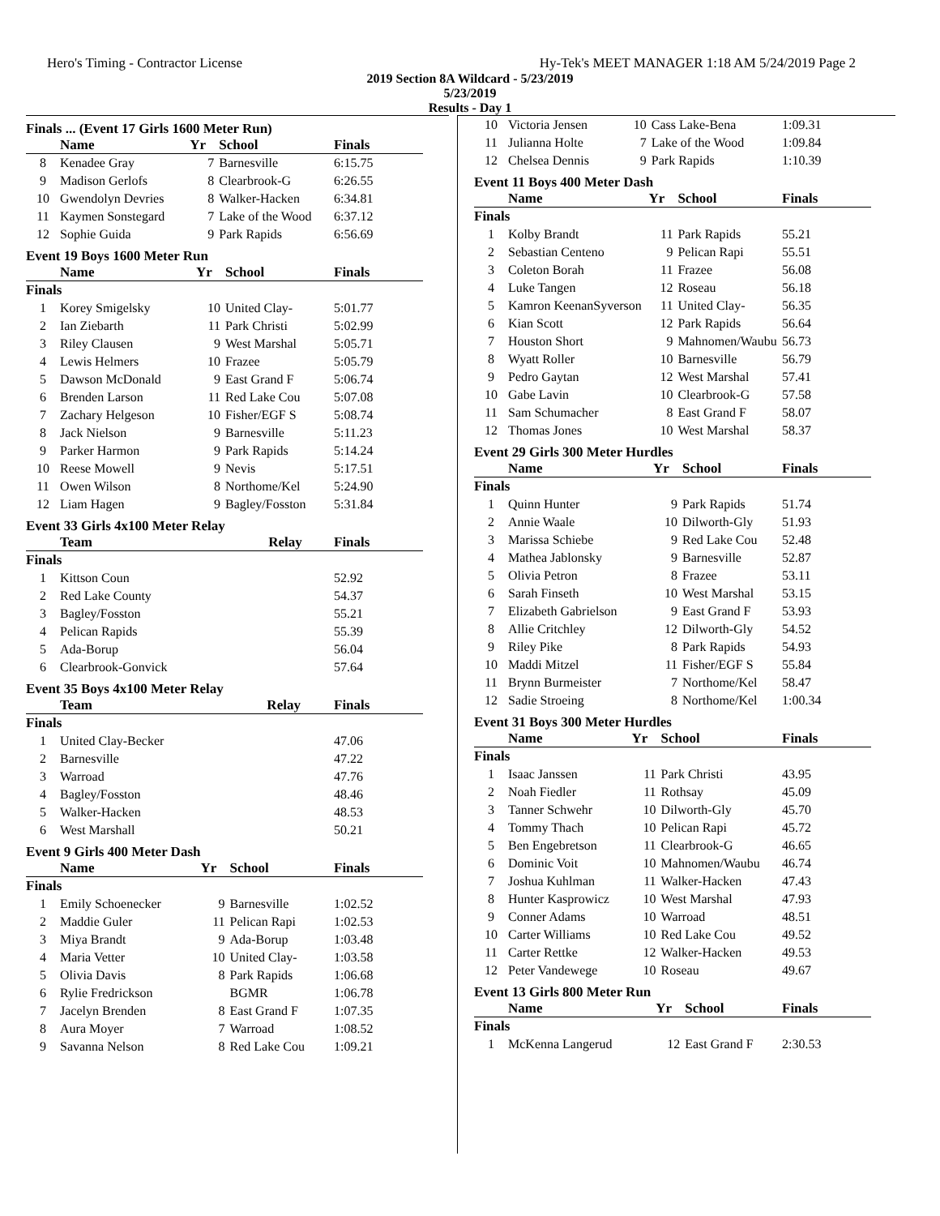Hero's Timing - Contractor License Hy-Tek's MEET MANAGER 1:18 AM 5/24/2019 Page 2
2019 Section 8A Wildcard - 5/23/2019
5/23/2019
Results - Day 1
Finals ... (Event 17 Girls 1600 Meter Run)
| | Name | Yr | School | Finals |
| --- | --- | --- | --- | --- |
| 8 | Kenadee Gray | 7 | Barnesville | 6:15.75 |
| 9 | Madison Gerlofs | 8 | Clearbrook-G | 6:26.55 |
| 10 | Gwendolyn Devries | 8 | Walker-Hacken | 6:34.81 |
| 11 | Kaymen Sonstegard | 7 | Lake of the Wood | 6:37.12 |
| 12 | Sophie Guida | 9 | Park Rapids | 6:56.69 |
Event 19 Boys 1600 Meter Run
| | Name | Yr | School | Finals |
| --- | --- | --- | --- | --- |
| Finals | | | | |
| 1 | Korey Smigelsky | 10 | United Clay- | 5:01.77 |
| 2 | Ian Ziebarth | 11 | Park Christi | 5:02.99 |
| 3 | Riley Clausen | 9 | West Marshal | 5:05.71 |
| 4 | Lewis Helmers | 10 | Frazee | 5:05.79 |
| 5 | Dawson McDonald | 9 | East Grand F | 5:06.74 |
| 6 | Brenden Larson | 11 | Red Lake Cou | 5:07.08 |
| 7 | Zachary Helgeson | 10 | Fisher/EGF S | 5:08.74 |
| 8 | Jack Nielson | 9 | Barnesville | 5:11.23 |
| 9 | Parker Harmon | 9 | Park Rapids | 5:14.24 |
| 10 | Reese Mowell | 9 | Nevis | 5:17.51 |
| 11 | Owen Wilson | 8 | Northome/Kel | 5:24.90 |
| 12 | Liam Hagen | 9 | Bagley/Fosston | 5:31.84 |
Event 33 Girls 4x100 Meter Relay
| | Team | Relay | Finals |
| --- | --- | --- | --- |
| Finals | | | |
| 1 | Kittson Coun | | 52.92 |
| 2 | Red Lake County | | 54.37 |
| 3 | Bagley/Fosston | | 55.21 |
| 4 | Pelican Rapids | | 55.39 |
| 5 | Ada-Borup | | 56.04 |
| 6 | Clearbrook-Gonvick | | 57.64 |
Event 35 Boys 4x100 Meter Relay
| | Team | Relay | Finals |
| --- | --- | --- | --- |
| Finals | | | |
| 1 | United Clay-Becker | | 47.06 |
| 2 | Barnesville | | 47.22 |
| 3 | Warroad | | 47.76 |
| 4 | Bagley/Fosston | | 48.46 |
| 5 | Walker-Hacken | | 48.53 |
| 6 | West Marshall | | 50.21 |
Event 9 Girls 400 Meter Dash
| | Name | Yr | School | Finals |
| --- | --- | --- | --- | --- |
| Finals | | | | |
| 1 | Emily Schoenecker | 9 | Barnesville | 1:02.52 |
| 2 | Maddie Guler | 11 | Pelican Rapi | 1:02.53 |
| 3 | Miya Brandt | 9 | Ada-Borup | 1:03.48 |
| 4 | Maria Vetter | 10 | United Clay- | 1:03.58 |
| 5 | Olivia Davis | 8 | Park Rapids | 1:06.68 |
| 6 | Rylie Fredrickson | | BGMR | 1:06.78 |
| 7 | Jacelyn Brenden | 8 | East Grand F | 1:07.35 |
| 8 | Aura Moyer | 7 | Warroad | 1:08.52 |
| 9 | Savanna Nelson | 8 | Red Lake Cou | 1:09.21 |
| 10 | Victoria Jensen | 10 | Cass Lake-Bena | 1:09.31 |
| 11 | Julianna Holte | 7 | Lake of the Wood | 1:09.84 |
| 12 | Chelsea Dennis | 9 | Park Rapids | 1:10.39 |
Event 11 Boys 400 Meter Dash
| | Name | Yr | School | Finals |
| --- | --- | --- | --- | --- |
| Finals | | | | |
| 1 | Kolby Brandt | 11 | Park Rapids | 55.21 |
| 2 | Sebastian Centeno | 9 | Pelican Rapi | 55.51 |
| 3 | Coleton Borah | 11 | Frazee | 56.08 |
| 4 | Luke Tangen | 12 | Roseau | 56.18 |
| 5 | Kamron KeenanSyverson | 11 | United Clay- | 56.35 |
| 6 | Kian Scott | 12 | Park Rapids | 56.64 |
| 7 | Houston Short | 9 | Mahnomen/Waubu | 56.73 |
| 8 | Wyatt Roller | 10 | Barnesville | 56.79 |
| 9 | Pedro Gaytan | 12 | West Marshal | 57.41 |
| 10 | Gabe Lavin | 10 | Clearbrook-G | 57.58 |
| 11 | Sam Schumacher | 8 | East Grand F | 58.07 |
| 12 | Thomas Jones | 10 | West Marshal | 58.37 |
Event 29 Girls 300 Meter Hurdles
| | Name | Yr | School | Finals |
| --- | --- | --- | --- | --- |
| Finals | | | | |
| 1 | Quinn Hunter | 9 | Park Rapids | 51.74 |
| 2 | Annie Waale | 10 | Dilworth-Gly | 51.93 |
| 3 | Marissa Schiebe | 9 | Red Lake Cou | 52.48 |
| 4 | Mathea Jablonsky | 9 | Barnesville | 52.87 |
| 5 | Olivia Petron | 8 | Frazee | 53.11 |
| 6 | Sarah Finseth | 10 | West Marshal | 53.15 |
| 7 | Elizabeth Gabrielson | 9 | East Grand F | 53.93 |
| 8 | Allie Critchley | 12 | Dilworth-Gly | 54.52 |
| 9 | Riley Pike | 8 | Park Rapids | 54.93 |
| 10 | Maddi Mitzel | 11 | Fisher/EGF S | 55.84 |
| 11 | Brynn Burmeister | 7 | Northome/Kel | 58.47 |
| 12 | Sadie Stroeing | 8 | Northome/Kel | 1:00.34 |
Event 31 Boys 300 Meter Hurdles
| | Name | Yr | School | Finals |
| --- | --- | --- | --- | --- |
| Finals | | | | |
| 1 | Isaac Janssen | 11 | Park Christi | 43.95 |
| 2 | Noah Fiedler | 11 | Rothsay | 45.09 |
| 3 | Tanner Schwehr | 10 | Dilworth-Gly | 45.70 |
| 4 | Tommy Thach | 10 | Pelican Rapi | 45.72 |
| 5 | Ben Engebretson | 11 | Clearbrook-G | 46.65 |
| 6 | Dominic Voit | 10 | Mahnomen/Waubu | 46.74 |
| 7 | Joshua Kuhlman | 11 | Walker-Hacken | 47.43 |
| 8 | Hunter Kasprowicz | 10 | West Marshal | 47.93 |
| 9 | Conner Adams | 10 | Warroad | 48.51 |
| 10 | Carter Williams | 10 | Red Lake Cou | 49.52 |
| 11 | Carter Rettke | 12 | Walker-Hacken | 49.53 |
| 12 | Peter Vandewege | 10 | Roseau | 49.67 |
Event 13 Girls 800 Meter Run
| | Name | Yr | School | Finals |
| --- | --- | --- | --- | --- |
| Finals | | | | |
| 1 | McKenna Langerud | 12 | East Grand F | 2:30.53 |